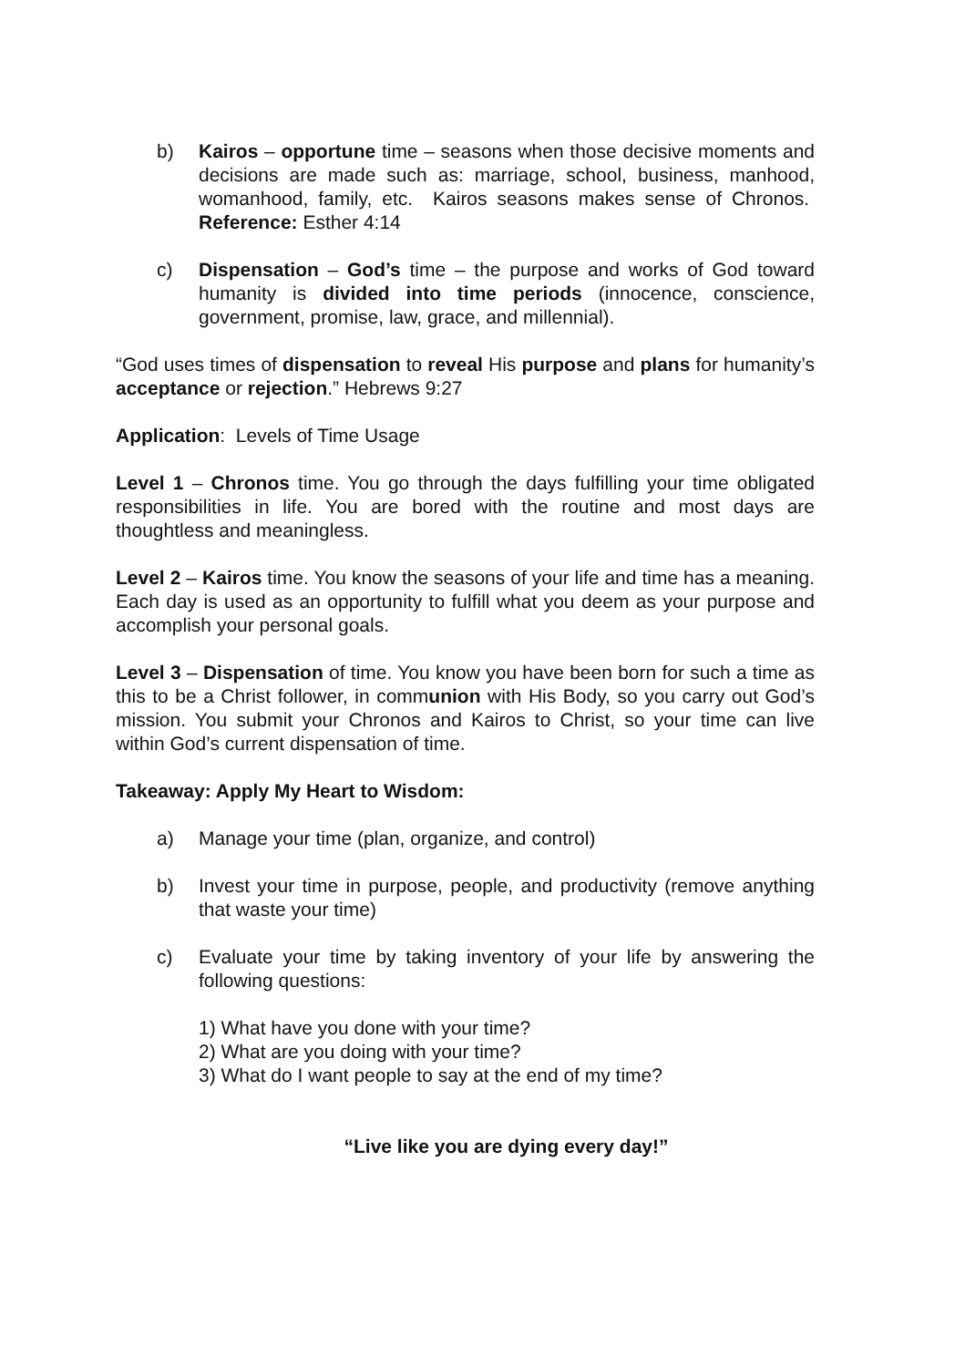b) Kairos – opportune time – seasons when those decisive moments and decisions are made such as: marriage, school, business, manhood, womanhood, family, etc. Kairos seasons makes sense of Chronos. Reference: Esther 4:14
c) Dispensation – God’s time – the purpose and works of God toward humanity is divided into time periods (innocence, conscience, government, promise, law, grace, and millennial).
“God uses times of dispensation to reveal His purpose and plans for humanity’s acceptance or rejection.” Hebrews 9:27
Application: Levels of Time Usage
Level 1 – Chronos time. You go through the days fulfilling your time obligated responsibilities in life. You are bored with the routine and most days are thoughtless and meaningless.
Level 2 – Kairos time. You know the seasons of your life and time has a meaning. Each day is used as an opportunity to fulfill what you deem as your purpose and accomplish your personal goals.
Level 3 – Dispensation of time. You know you have been born for such a time as this to be a Christ follower, in communion with His Body, so you carry out God’s mission. You submit your Chronos and Kairos to Christ, so your time can live within God’s current dispensation of time.
Takeaway: Apply My Heart to Wisdom:
a) Manage your time (plan, organize, and control)
b) Invest your time in purpose, people, and productivity (remove anything that waste your time)
c) Evaluate your time by taking inventory of your life by answering the following questions:
1) What have you done with your time?
2) What are you doing with your time?
3) What do I want people to say at the end of my time?
“Live like you are dying every day!”